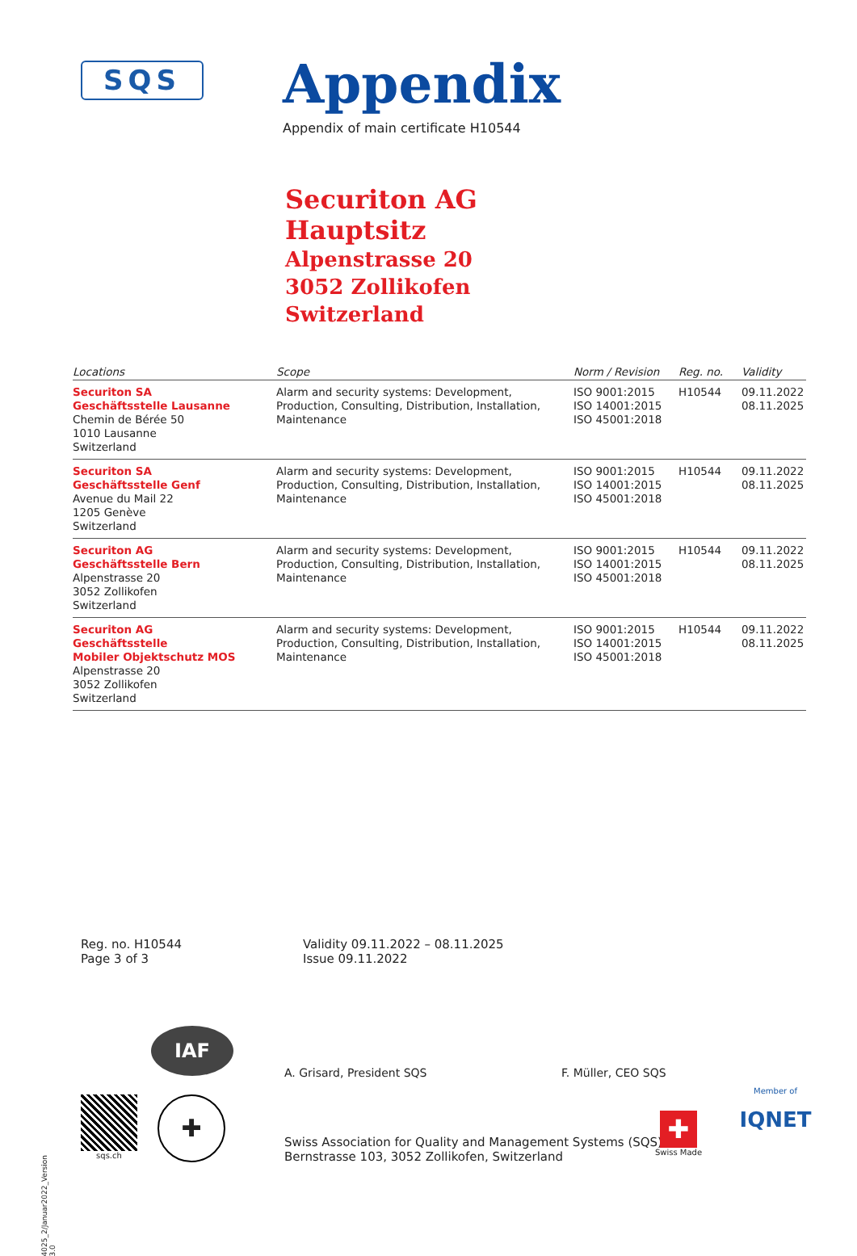SQS
Appendix
Appendix of main certificate H10544
Securiton AG
Hauptsitz
Alpenstrasse 20
3052 Zollikofen
Switzerland
| Locations | Scope | Norm / Revision | Reg. no. | Validity |
| --- | --- | --- | --- | --- |
| Securiton SA Geschäftsstelle Lausanne Chemin de Bérée 50 1010 Lausanne Switzerland | Alarm and security systems: Development, Production, Consulting, Distribution, Installation, Maintenance | ISO 9001:2015 ISO 14001:2015 ISO 45001:2018 | H10544 | 09.11.2022 08.11.2025 |
| Securiton SA Geschäftsstelle Genf Avenue du Mail 22 1205 Genève Switzerland | Alarm and security systems: Development, Production, Consulting, Distribution, Installation, Maintenance | ISO 9001:2015 ISO 14001:2015 ISO 45001:2018 | H10544 | 09.11.2022 08.11.2025 |
| Securiton AG Geschäftsstelle Bern Alpenstrasse 20 3052 Zollikofen Switzerland | Alarm and security systems: Development, Production, Consulting, Distribution, Installation, Maintenance | ISO 9001:2015 ISO 14001:2015 ISO 45001:2018 | H10544 | 09.11.2022 08.11.2025 |
| Securiton AG Geschäftsstelle Mobiler Objektschutz MOS Alpenstrasse 20 3052 Zollikofen Switzerland | Alarm and security systems: Development, Production, Consulting, Distribution, Installation, Maintenance | ISO 9001:2015 ISO 14001:2015 ISO 45001:2018 | H10544 | 09.11.2022 08.11.2025 |
Reg. no. H10544
Page 3 of 3
Validity 09.11.2022 – 08.11.2025
Issue 09.11.2022
A. Grisard, President SQS F. Müller, CEO SQS
4025_2/Januar2022_Version 3.0
IAF
sqs.ch ✚
Swiss Association for Quality and Management Systems (SQS)
Bernstrasse 103, 3052 Zollikofen, Switzerland
✚
Swiss Made
Member of
IQNET